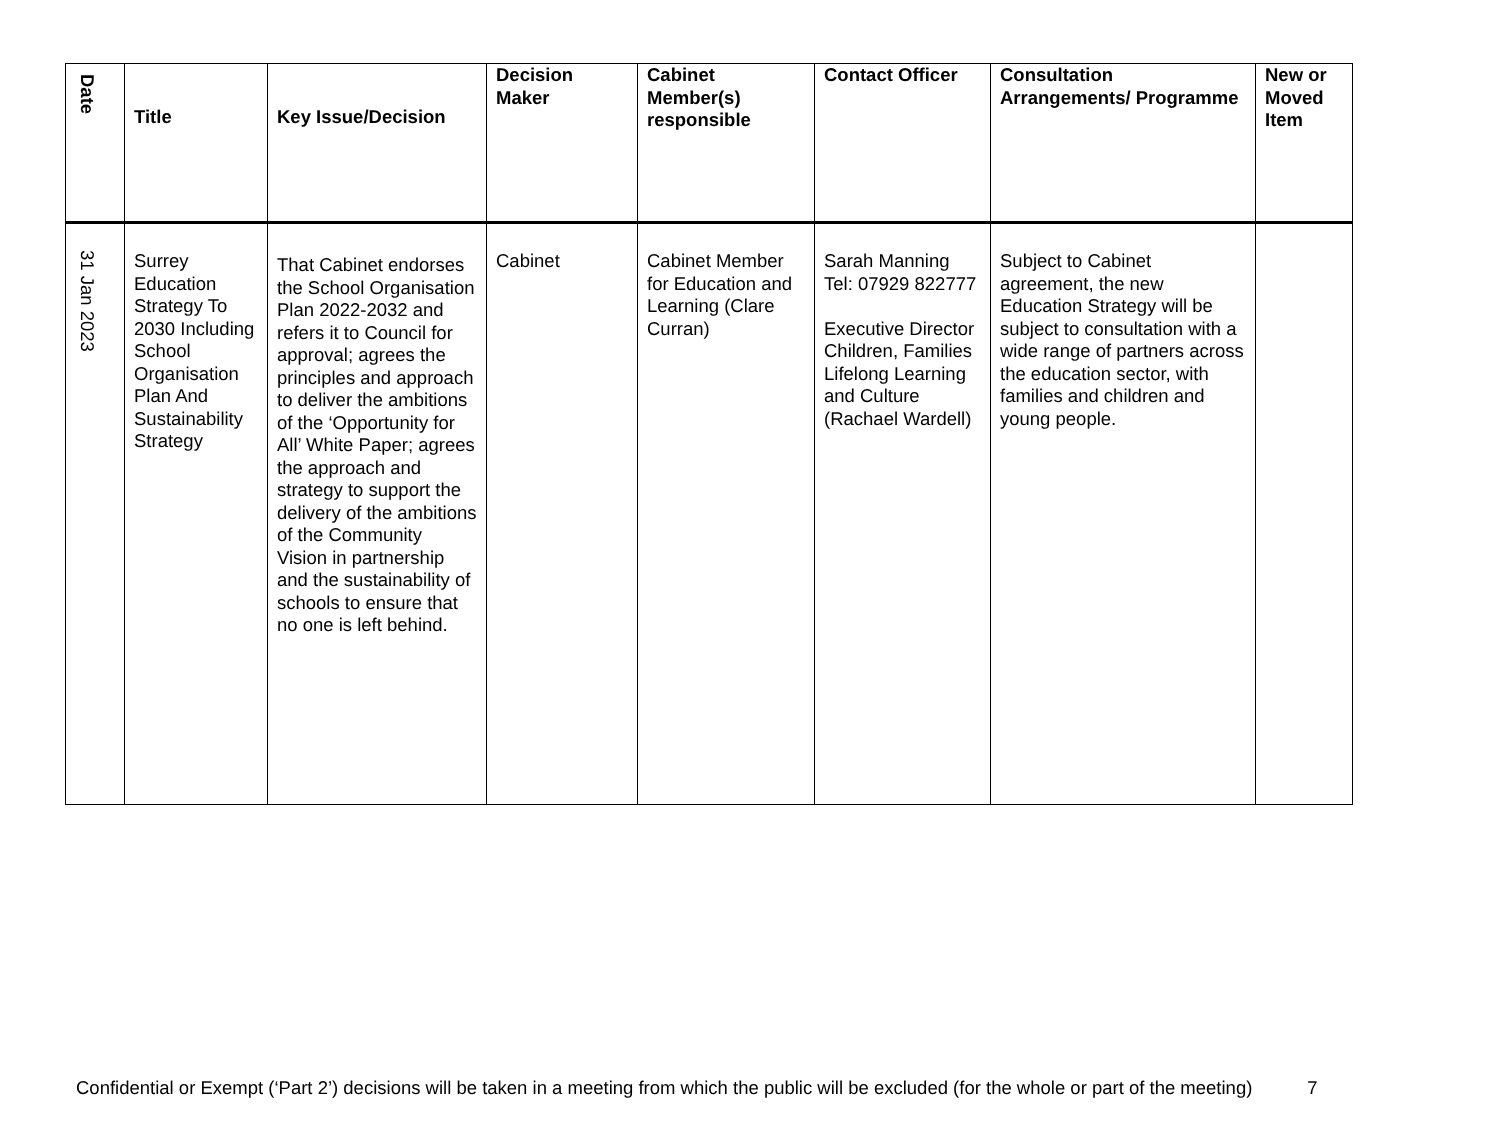| Date | Title | Key Issue/Decision | Decision Maker | Cabinet Member(s) responsible | Contact Officer | Consultation Arrangements/ Programme | New or Moved Item |
| --- | --- | --- | --- | --- | --- | --- | --- |
| 31 Jan 2023 | Surrey Education Strategy To 2030 Including School Organisation Plan And Sustainability Strategy | That Cabinet endorses the School Organisation Plan 2022-2032 and refers it to Council for approval; agrees the principles and approach to deliver the ambitions of the ‘Opportunity for All’ White Paper; agrees the approach and strategy to support the delivery of the ambitions of the Community Vision in partnership and the sustainability of schools to ensure that no one is left behind. | Cabinet | Cabinet Member for Education and Learning (Clare Curran) | Sarah Manning Tel: 07929 822777 Executive Director Children, Families Lifelong Learning and Culture (Rachael Wardell) | Subject to Cabinet agreement, the new Education Strategy will be subject to consultation with a wide range of partners across the education sector, with families and children and young people. | |
Confidential or Exempt (‘Part 2’) decisions will be taken in a meeting from which the public will be excluded (for the whole or part of the meeting) 7